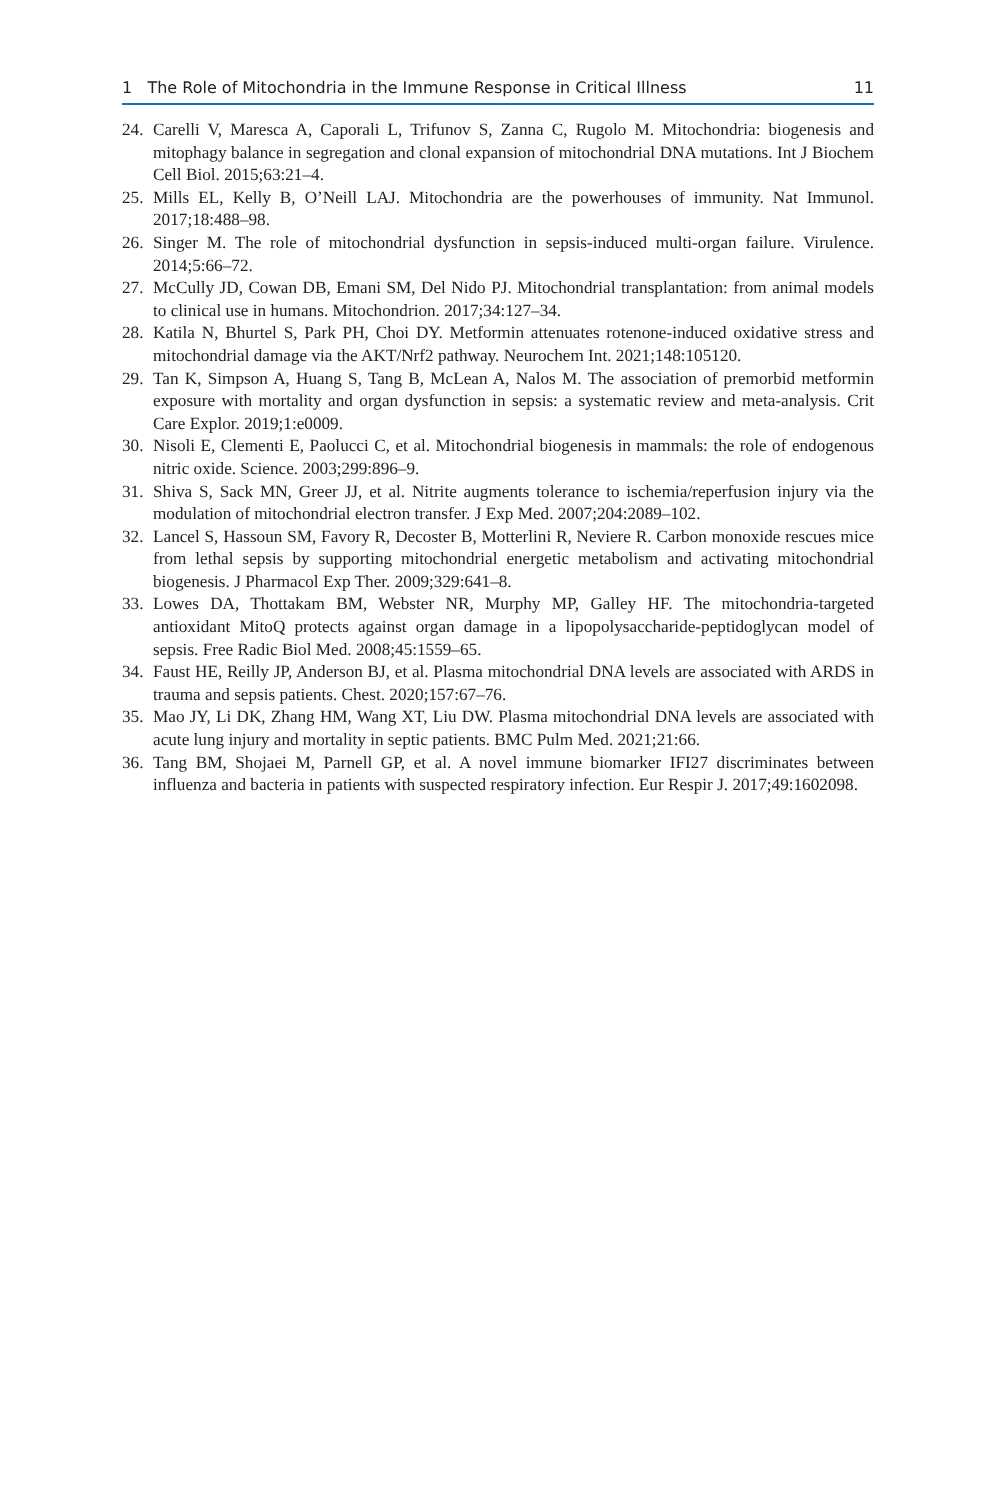1 The Role of Mitochondria in the Immune Response in Critical Illness 11
24. Carelli V, Maresca A, Caporali L, Trifunov S, Zanna C, Rugolo M. Mitochondria: biogenesis and mitophagy balance in segregation and clonal expansion of mitochondrial DNA mutations. Int J Biochem Cell Biol. 2015;63:21–4.
25. Mills EL, Kelly B, O’Neill LAJ. Mitochondria are the powerhouses of immunity. Nat Immunol. 2017;18:488–98.
26. Singer M. The role of mitochondrial dysfunction in sepsis-induced multi-organ failure. Virulence. 2014;5:66–72.
27. McCully JD, Cowan DB, Emani SM, Del Nido PJ. Mitochondrial transplantation: from animal models to clinical use in humans. Mitochondrion. 2017;34:127–34.
28. Katila N, Bhurtel S, Park PH, Choi DY. Metformin attenuates rotenone-induced oxidative stress and mitochondrial damage via the AKT/Nrf2 pathway. Neurochem Int. 2021;148:105120.
29. Tan K, Simpson A, Huang S, Tang B, McLean A, Nalos M. The association of premorbid metformin exposure with mortality and organ dysfunction in sepsis: a systematic review and meta-analysis. Crit Care Explor. 2019;1:e0009.
30. Nisoli E, Clementi E, Paolucci C, et al. Mitochondrial biogenesis in mammals: the role of endogenous nitric oxide. Science. 2003;299:896–9.
31. Shiva S, Sack MN, Greer JJ, et al. Nitrite augments tolerance to ischemia/reperfusion injury via the modulation of mitochondrial electron transfer. J Exp Med. 2007;204:2089–102.
32. Lancel S, Hassoun SM, Favory R, Decoster B, Motterlini R, Neviere R. Carbon monoxide rescues mice from lethal sepsis by supporting mitochondrial energetic metabolism and activating mitochondrial biogenesis. J Pharmacol Exp Ther. 2009;329:641–8.
33. Lowes DA, Thottakam BM, Webster NR, Murphy MP, Galley HF. The mitochondria-targeted antioxidant MitoQ protects against organ damage in a lipopolysaccharide-peptidoglycan model of sepsis. Free Radic Biol Med. 2008;45:1559–65.
34. Faust HE, Reilly JP, Anderson BJ, et al. Plasma mitochondrial DNA levels are associated with ARDS in trauma and sepsis patients. Chest. 2020;157:67–76.
35. Mao JY, Li DK, Zhang HM, Wang XT, Liu DW. Plasma mitochondrial DNA levels are associated with acute lung injury and mortality in septic patients. BMC Pulm Med. 2021;21:66.
36. Tang BM, Shojaei M, Parnell GP, et al. A novel immune biomarker IFI27 discriminates between influenza and bacteria in patients with suspected respiratory infection. Eur Respir J. 2017;49:1602098.